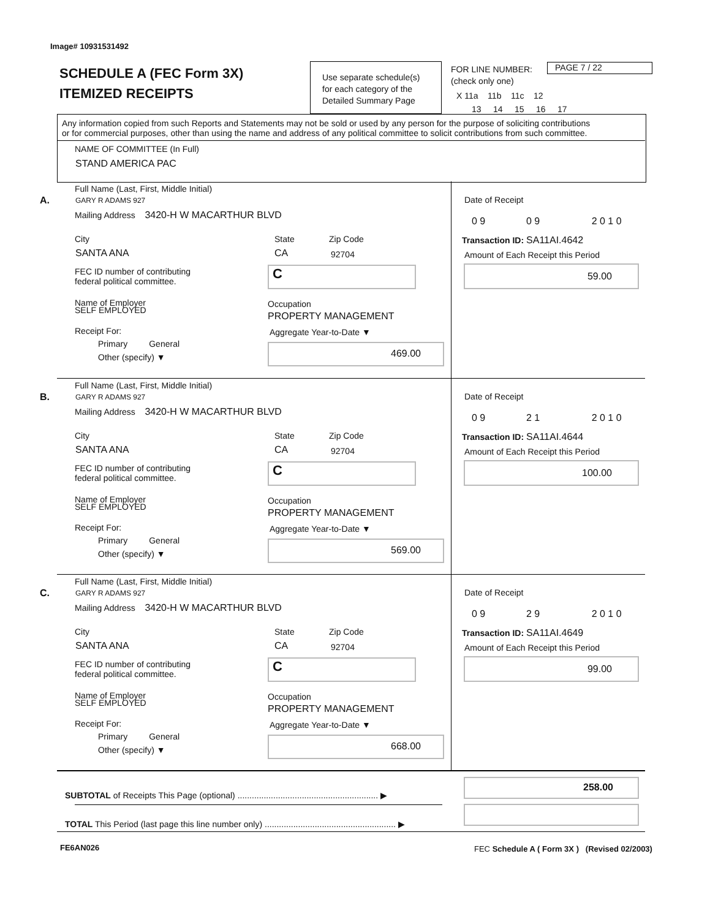Image# 10931531492
SCHEDULE A (FEC Form 3X)
ITEMIZED RECEIPTS
Use separate schedule(s)
for each category of the
Detailed Summary Page
FOR LINE NUMBER:
(check only one)
PAGE 7 / 22
X 11a 11b 11c 12
13 14 15 16 17
Any information copied from such Reports and Statements may not be sold or used by any person for the purpose of soliciting contributions
or for commercial purposes, other than using the name and address of any political committee to solicit contributions from such committee.
NAME OF COMMITTEE (In Full)
STAND AMERICA PAC
Full Name (Last, First, Middle Initial)
A. GARY R ADAMS 927
Mailing Address 3420-H W MACARTHUR BLVD
City State Zip Code
SANTA ANA CA 92704
FEC ID number of contributing
federal political committee.
C
Name of Employer
SELF EMPLOYED
Occupation
PROPERTY MANAGEMENT
Receipt For:
Primary General
Other (specify) ▼
Aggregate Year-to-Date ▼
469.00
Date of Receipt
0 9 0 9 2 0 1 0
Transaction ID: SA11AI.4642
Amount of Each Receipt this Period
59.00
Full Name (Last, First, Middle Initial)
B. GARY R ADAMS 927
Mailing Address 3420-H W MACARTHUR BLVD
City State Zip Code
SANTA ANA CA 92704
FEC ID number of contributing
federal political committee.
C
Name of Employer
SELF EMPLOYED
Occupation
PROPERTY MANAGEMENT
Receipt For:
Primary General
Other (specify) ▼
Aggregate Year-to-Date ▼
569.00
Date of Receipt
0 9 2 1 2 0 1 0
Transaction ID: SA11AI.4644
Amount of Each Receipt this Period
100.00
Full Name (Last, First, Middle Initial)
C. GARY R ADAMS 927
Mailing Address 3420-H W MACARTHUR BLVD
City State Zip Code
SANTA ANA CA 92704
FEC ID number of contributing
federal political committee.
C
Name of Employer
SELF EMPLOYED
Occupation
PROPERTY MANAGEMENT
Receipt For:
Primary General
Other (specify) ▼
Aggregate Year-to-Date ▼
668.00
Date of Receipt
0 9 2 9 2 0 1 0
Transaction ID: SA11AI.4649
Amount of Each Receipt this Period
99.00
SUBTOTAL of Receipts This Page (optional) ........................................................... ▶
258.00
TOTAL This Period (last page this line number only) ....................................................... ▶
FE6AN026
FEC Schedule A ( Form 3X ) (Revised 02/2003)